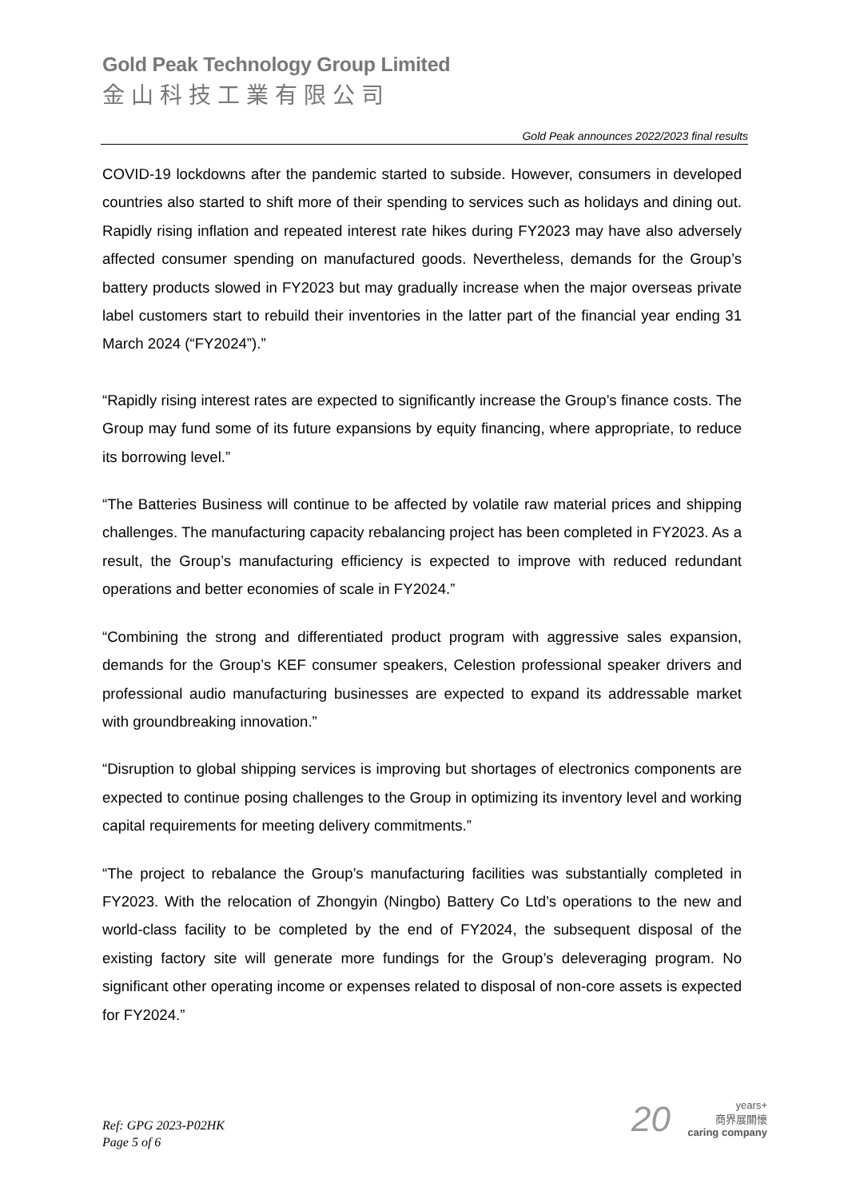Gold Peak Technology Group Limited
金山科技工業有限公司
Gold Peak announces 2022/2023 final results
COVID-19 lockdowns after the pandemic started to subside. However, consumers in developed countries also started to shift more of their spending to services such as holidays and dining out. Rapidly rising inflation and repeated interest rate hikes during FY2023 may have also adversely affected consumer spending on manufactured goods. Nevertheless, demands for the Group’s battery products slowed in FY2023 but may gradually increase when the major overseas private label customers start to rebuild their inventories in the latter part of the financial year ending 31 March 2024 (“FY2024”).”
“Rapidly rising interest rates are expected to significantly increase the Group’s finance costs. The Group may fund some of its future expansions by equity financing, where appropriate, to reduce its borrowing level.”
“The Batteries Business will continue to be affected by volatile raw material prices and shipping challenges. The manufacturing capacity rebalancing project has been completed in FY2023. As a result, the Group’s manufacturing efficiency is expected to improve with reduced redundant operations and better economies of scale in FY2024.”
“Combining the strong and differentiated product program with aggressive sales expansion, demands for the Group’s KEF consumer speakers, Celestion professional speaker drivers and professional audio manufacturing businesses are expected to expand its addressable market with groundbreaking innovation.”
“Disruption to global shipping services is improving but shortages of electronics components are expected to continue posing challenges to the Group in optimizing its inventory level and working capital requirements for meeting delivery commitments.”
“The project to rebalance the Group’s manufacturing facilities was substantially completed in FY2023. With the relocation of Zhongyin (Ningbo) Battery Co Ltd’s operations to the new and world-class facility to be completed by the end of FY2024, the subsequent disposal of the existing factory site will generate more fundings for the Group’s deleveraging program. No significant other operating income or expenses related to disposal of non-core assets is expected for FY2024.”
Ref: GPG 2023-P02HK
Page 5 of 6
20 years+
商界展關懷
caring company